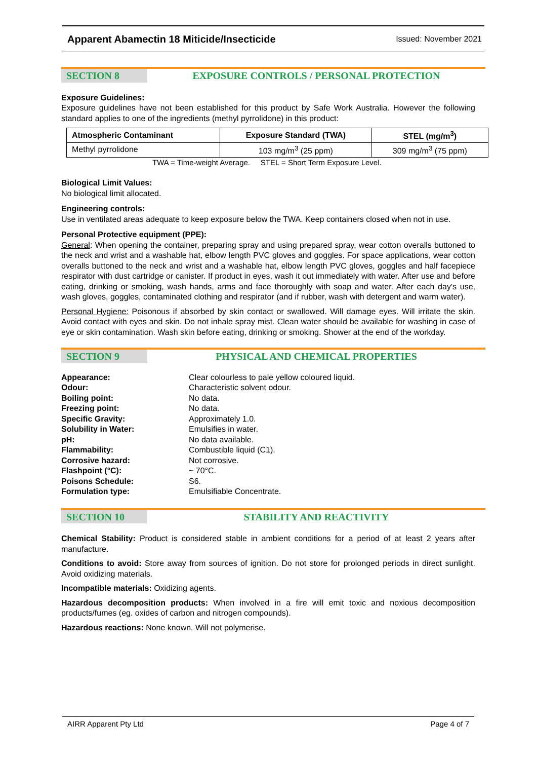Apparent Abamectin 18 Miticide/Insecticide Issued: November 2021
SECTION 8 EXPOSURE CONTROLS / PERSONAL PROTECTION
Exposure Guidelines:
Exposure guidelines have not been established for this product by Safe Work Australia. However the following standard applies to one of the ingredients (methyl pyrrolidone) in this product:
| Atmospheric Contaminant | Exposure Standard (TWA) | STEL (mg/m<sup>3</sup>) |
| --- | --- | --- |
| Methyl pyrrolidone | 103 mg/m<sup>3</sup> (25 ppm) | 309 mg/m<sup>3</sup> (75 ppm) |
TWA = Time-weight Average. STEL = Short Term Exposure Level.
Biological Limit Values:
No biological limit allocated.
Engineering controls:
Use in ventilated areas adequate to keep exposure below the TWA. Keep containers closed when not in use.
Personal Protective equipment (PPE):
General: When opening the container, preparing spray and using prepared spray, wear cotton overalls buttoned to the neck and wrist and a washable hat, elbow length PVC gloves and goggles. For space applications, wear cotton overalls buttoned to the neck and wrist and a washable hat, elbow length PVC gloves, goggles and half facepiece respirator with dust cartridge or canister. If product in eyes, wash it out immediately with water. After use and before eating, drinking or smoking, wash hands, arms and face thoroughly with soap and water. After each day's use, wash gloves, goggles, contaminated clothing and respirator (and if rubber, wash with detergent and warm water).
Personal Hygiene: Poisonous if absorbed by skin contact or swallowed. Will damage eyes. Will irritate the skin. Avoid contact with eyes and skin. Do not inhale spray mist. Clean water should be available for washing in case of eye or skin contamination. Wash skin before eating, drinking or smoking. Shower at the end of the workday.
SECTION 9 PHYSICAL AND CHEMICAL PROPERTIES
Appearance: Clear colourless to pale yellow coloured liquid. Odour: Characteristic solvent odour. Boiling point: No data. Freezing point: No data. Specific Gravity: Approximately 1.0. Solubility in Water: Emulsifies in water. pH: No data available. Flammability: Combustible liquid (C1). Corrosive hazard: Not corrosive. Flashpoint (°C): ~ 70°C. Poisons Schedule: S6. Formulation type: Emulsifiable Concentrate.
SECTION 10 STABILITY AND REACTIVITY
Chemical Stability: Product is considered stable in ambient conditions for a period of at least 2 years after manufacture.
Conditions to avoid: Store away from sources of ignition. Do not store for prolonged periods in direct sunlight. Avoid oxidizing materials.
Incompatible materials: Oxidizing agents.
Hazardous decomposition products: When involved in a fire will emit toxic and noxious decomposition products/fumes (eg. oxides of carbon and nitrogen compounds).
Hazardous reactions: None known. Will not polymerise.
AIRR Apparent Pty Ltd Page 4 of 7